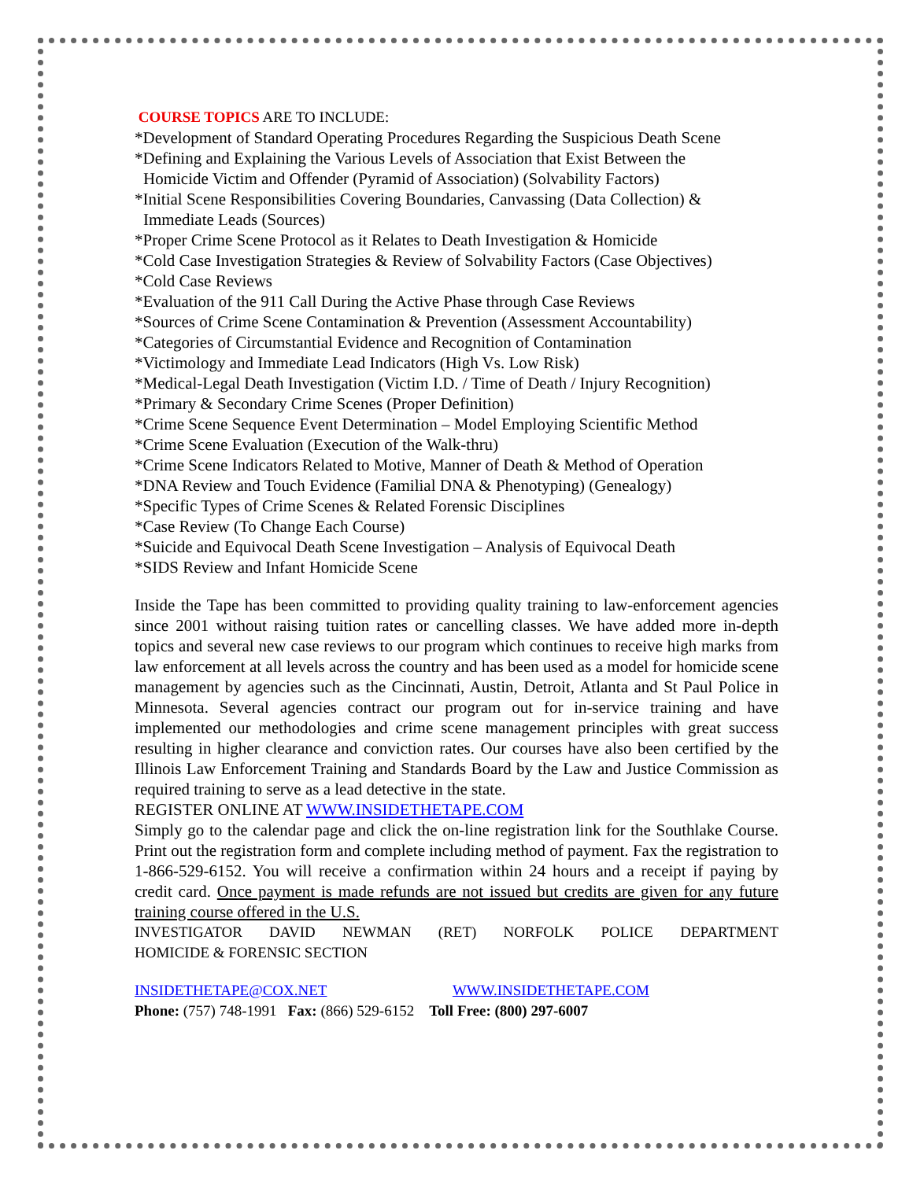COURSE TOPICS ARE TO INCLUDE:
*Development of Standard Operating Procedures Regarding the Suspicious Death Scene
*Defining and Explaining the Various Levels of Association that Exist Between the
Homicide Victim and Offender (Pyramid of Association) (Solvability Factors)
*Initial Scene Responsibilities Covering Boundaries, Canvassing (Data Collection) &
Immediate Leads (Sources)
*Proper Crime Scene Protocol as it Relates to Death Investigation & Homicide
*Cold Case Investigation Strategies & Review of Solvability Factors (Case Objectives)
*Cold Case Reviews
*Evaluation of the 911 Call During the Active Phase through Case Reviews
*Sources of Crime Scene Contamination & Prevention (Assessment Accountability)
*Categories of Circumstantial Evidence and Recognition of Contamination
*Victimology and Immediate Lead Indicators (High Vs. Low Risk)
*Medical-Legal Death Investigation (Victim I.D. / Time of Death / Injury Recognition)
*Primary & Secondary Crime Scenes (Proper Definition)
*Crime Scene Sequence Event Determination – Model Employing Scientific Method
*Crime Scene Evaluation (Execution of the Walk-thru)
*Crime Scene Indicators Related to Motive, Manner of Death & Method of Operation
*DNA Review and Touch Evidence (Familial DNA & Phenotyping) (Genealogy)
*Specific Types of Crime Scenes & Related Forensic Disciplines
*Case Review (To Change Each Course)
*Suicide and Equivocal Death Scene Investigation – Analysis of Equivocal Death
*SIDS Review and Infant Homicide Scene
Inside the Tape has been committed to providing quality training to law-enforcement agencies since 2001 without raising tuition rates or cancelling classes. We have added more in-depth topics and several new case reviews to our program which continues to receive high marks from law enforcement at all levels across the country and has been used as a model for homicide scene management by agencies such as the Cincinnati, Austin, Detroit, Atlanta and St Paul Police in Minnesota. Several agencies contract our program out for in-service training and have implemented our methodologies and crime scene management principles with great success resulting in higher clearance and conviction rates. Our courses have also been certified by the Illinois Law Enforcement Training and Standards Board by the Law and Justice Commission as required training to serve as a lead detective in the state.
REGISTER ONLINE AT WWW.INSIDETHETAPE.COM
Simply go to the calendar page and click the on-line registration link for the Southlake Course. Print out the registration form and complete including method of payment. Fax the registration to 1-866-529-6152. You will receive a confirmation within 24 hours and a receipt if paying by credit card. Once payment is made refunds are not issued but credits are given for any future training course offered in the U.S.
INVESTIGATOR DAVID NEWMAN (RET) NORFOLK POLICE DEPARTMENT
HOMICIDE & FORENSIC SECTION
INSIDETHETAPE@COX.NET WWW.INSIDETHETAPE.COM
Phone: (757) 748-1991 Fax: (866) 529-6152 Toll Free: (800) 297-6007